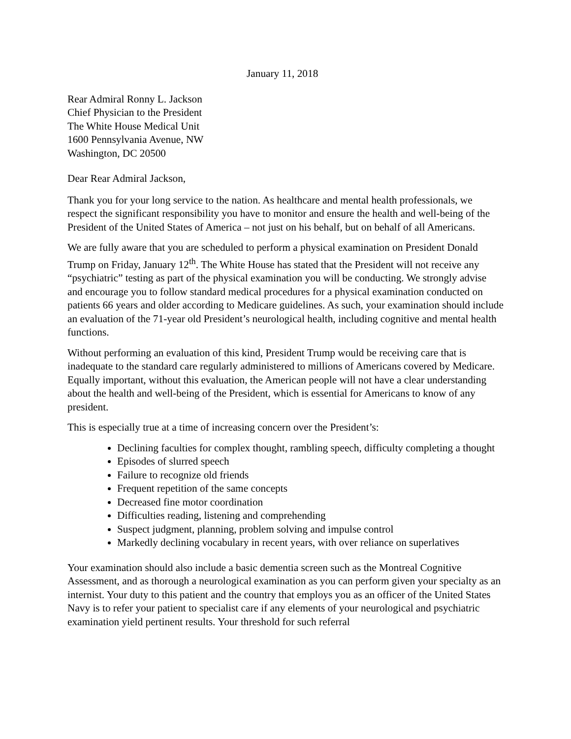January 11, 2018
Rear Admiral Ronny L. Jackson
Chief Physician to the President
The White House Medical Unit
1600 Pennsylvania Avenue, NW
Washington, DC 20500
Dear Rear Admiral Jackson,
Thank you for your long service to the nation. As healthcare and mental health professionals, we respect the significant responsibility you have to monitor and ensure the health and well-being of the President of the United States of America – not just on his behalf, but on behalf of all Americans.
We are fully aware that you are scheduled to perform a physical examination on President Donald Trump on Friday, January 12<sup>th</sup>. The White House has stated that the President will not receive any “psychiatric” testing as part of the physical examination you will be conducting. We strongly advise and encourage you to follow standard medical procedures for a physical examination conducted on patients 66 years and older according to Medicare guidelines. As such, your examination should include an evaluation of the 71-year old President’s neurological health, including cognitive and mental health functions.
Without performing an evaluation of this kind, President Trump would be receiving care that is inadequate to the standard care regularly administered to millions of Americans covered by Medicare. Equally important, without this evaluation, the American people will not have a clear understanding about the health and well-being of the President, which is essential for Americans to know of any president.
This is especially true at a time of increasing concern over the President’s:
Declining faculties for complex thought, rambling speech, difficulty completing a thought
Episodes of slurred speech
Failure to recognize old friends
Frequent repetition of the same concepts
Decreased fine motor coordination
Difficulties reading, listening and comprehending
Suspect judgment, planning, problem solving and impulse control
Markedly declining vocabulary in recent years, with over reliance on superlatives
Your examination should also include a basic dementia screen such as the Montreal Cognitive Assessment, and as thorough a neurological examination as you can perform given your specialty as an internist. Your duty to this patient and the country that employs you as an officer of the United States Navy is to refer your patient to specialist care if any elements of your neurological and psychiatric examination yield pertinent results. Your threshold for such referral